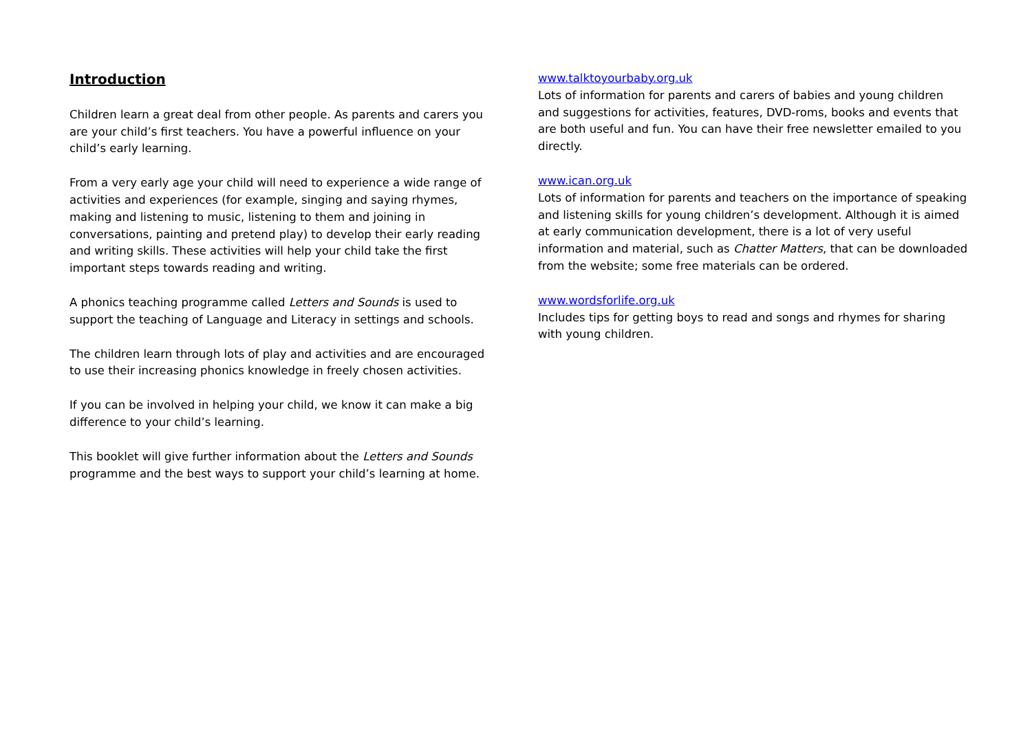Introduction
Children learn a great deal from other people. As parents and carers you are your child’s first teachers. You have a powerful influence on your child’s early learning.
From a very early age your child will need to experience a wide range of activities and experiences (for example, singing and saying rhymes, making and listening to music, listening to them and joining in conversations, painting and pretend play) to develop their early reading and writing skills. These activities will help your child take the first important steps towards reading and writing.
A phonics teaching programme called Letters and Sounds is used to support the teaching of Language and Literacy in settings and schools.
The children learn through lots of play and activities and are encouraged to use their increasing phonics knowledge in freely chosen activities.
If you can be involved in helping your child, we know it can make a big difference to your child’s learning.
This booklet will give further information about the Letters and Sounds programme and the best ways to support your child’s learning at home.
www.talktoyourbaby.org.uk
Lots of information for parents and carers of babies and young children and suggestions for activities, features, DVD-roms, books and events that are both useful and fun. You can have their free newsletter emailed to you directly.
www.ican.org.uk
Lots of information for parents and teachers on the importance of speaking and listening skills for young children’s development. Although it is aimed at early communication development, there is a lot of very useful information and material, such as Chatter Matters, that can be downloaded from the website; some free materials can be ordered.
www.wordsforlife.org.uk
Includes tips for getting boys to read and songs and rhymes for sharing with young children.